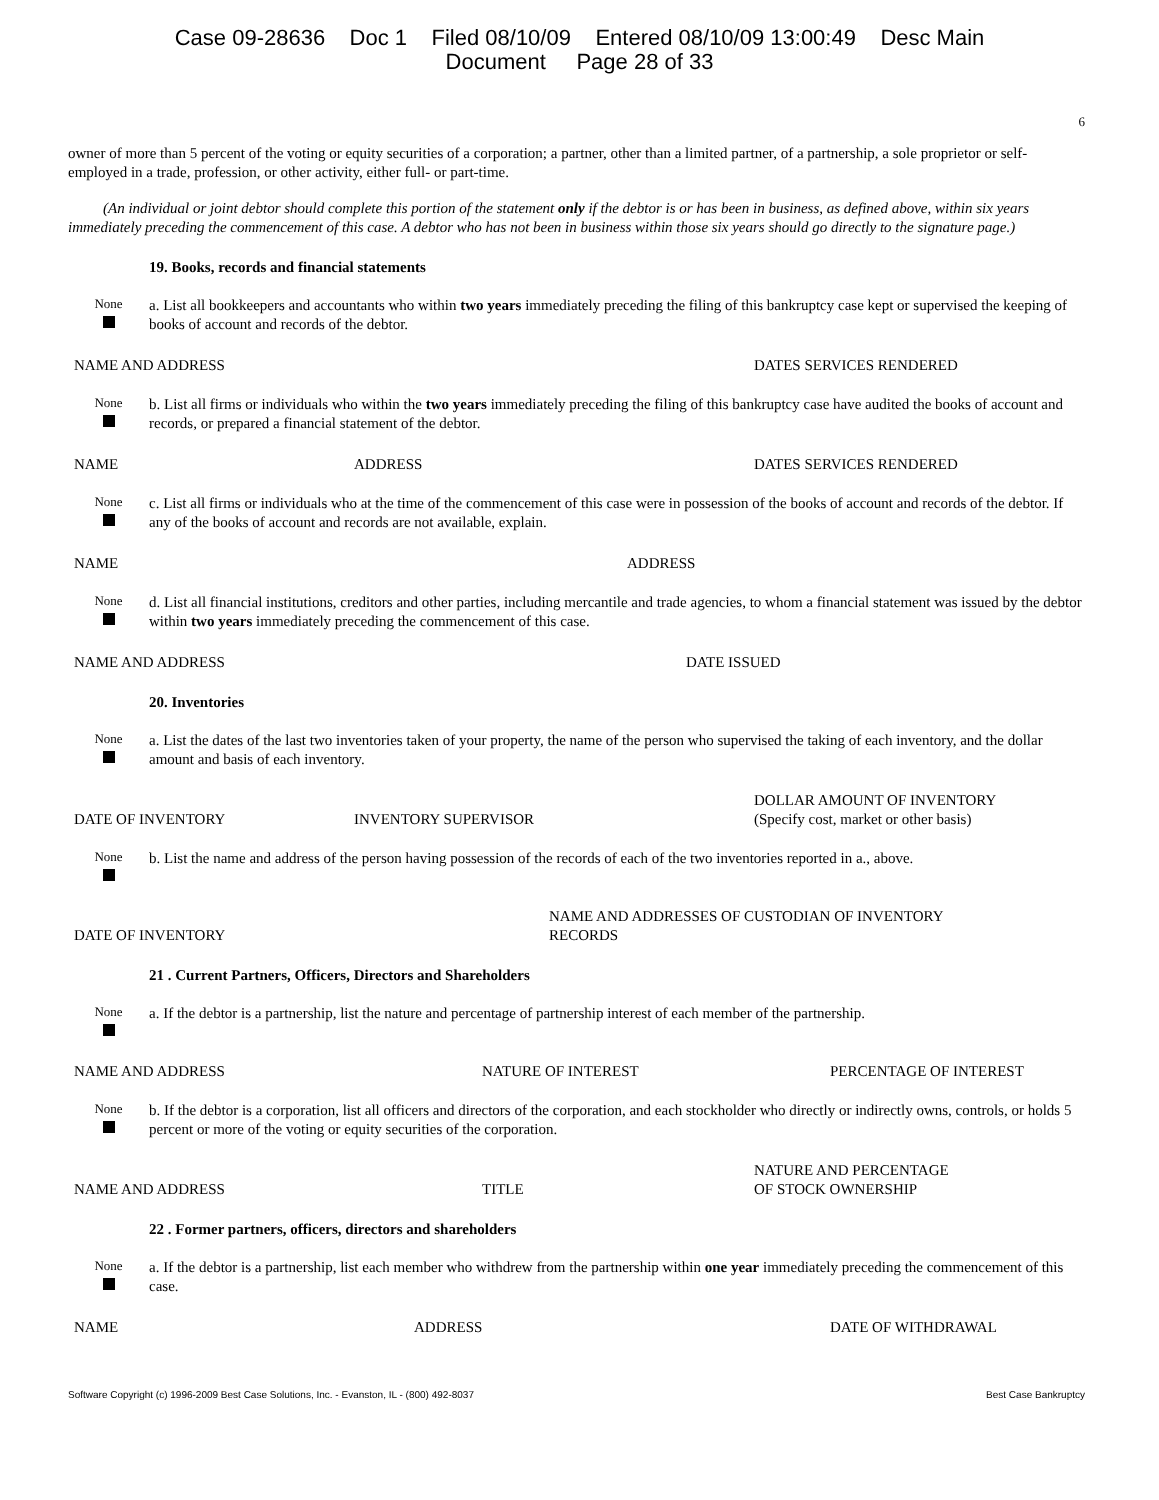Case 09-28636 Doc 1 Filed 08/10/09 Entered 08/10/09 13:00:49 Desc Main
Document Page 28 of 33
6
owner of more than 5 percent of the voting or equity securities of a corporation; a partner, other than a limited partner, of a partnership, a sole proprietor or self-employed in a trade, profession, or other activity, either full- or part-time.
(An individual or joint debtor should complete this portion of the statement only if the debtor is or has been in business, as defined above, within six years immediately preceding the commencement of this case. A debtor who has not been in business within those six years should go directly to the signature page.)
19. Books, records and financial statements
None
a. List all bookkeepers and accountants who within two years immediately preceding the filing of this bankruptcy case kept or supervised the keeping of books of account and records of the debtor.
NAME AND ADDRESS DATES SERVICES RENDERED
None
b. List all firms or individuals who within the two years immediately preceding the filing of this bankruptcy case have audited the books of account and records, or prepared a financial statement of the debtor.
NAME ADDRESS DATES SERVICES RENDERED
None
c. List all firms or individuals who at the time of the commencement of this case were in possession of the books of account and records of the debtor. If any of the books of account and records are not available, explain.
NAME ADDRESS
None
d. List all financial institutions, creditors and other parties, including mercantile and trade agencies, to whom a financial statement was issued by the debtor within two years immediately preceding the commencement of this case.
NAME AND ADDRESS DATE ISSUED
20. Inventories
None
a. List the dates of the last two inventories taken of your property, the name of the person who supervised the taking of each inventory, and the dollar amount and basis of each inventory.
DATE OF INVENTORY INVENTORY SUPERVISOR DOLLAR AMOUNT OF INVENTORY
(Specify cost, market or other basis)
None
b. List the name and address of the person having possession of the records of each of the two inventories reported in a., above.
DATE OF INVENTORY NAME AND ADDRESSES OF CUSTODIAN OF INVENTORY
RECORDS
21 . Current Partners, Officers, Directors and Shareholders
None
a. If the debtor is a partnership, list the nature and percentage of partnership interest of each member of the partnership.
NAME AND ADDRESS NATURE OF INTEREST PERCENTAGE OF INTEREST
None
b. If the debtor is a corporation, list all officers and directors of the corporation, and each stockholder who directly or indirectly owns, controls, or holds 5 percent or more of the voting or equity securities of the corporation.
NAME AND ADDRESS TITLE NATURE AND PERCENTAGE
OF STOCK OWNERSHIP
22 . Former partners, officers, directors and shareholders
None
a. If the debtor is a partnership, list each member who withdrew from the partnership within one year immediately preceding the commencement of this case.
NAME ADDRESS DATE OF WITHDRAWAL
Software Copyright (c) 1996-2009 Best Case Solutions, Inc. - Evanston, IL - (800) 492-8037 Best Case Bankruptcy